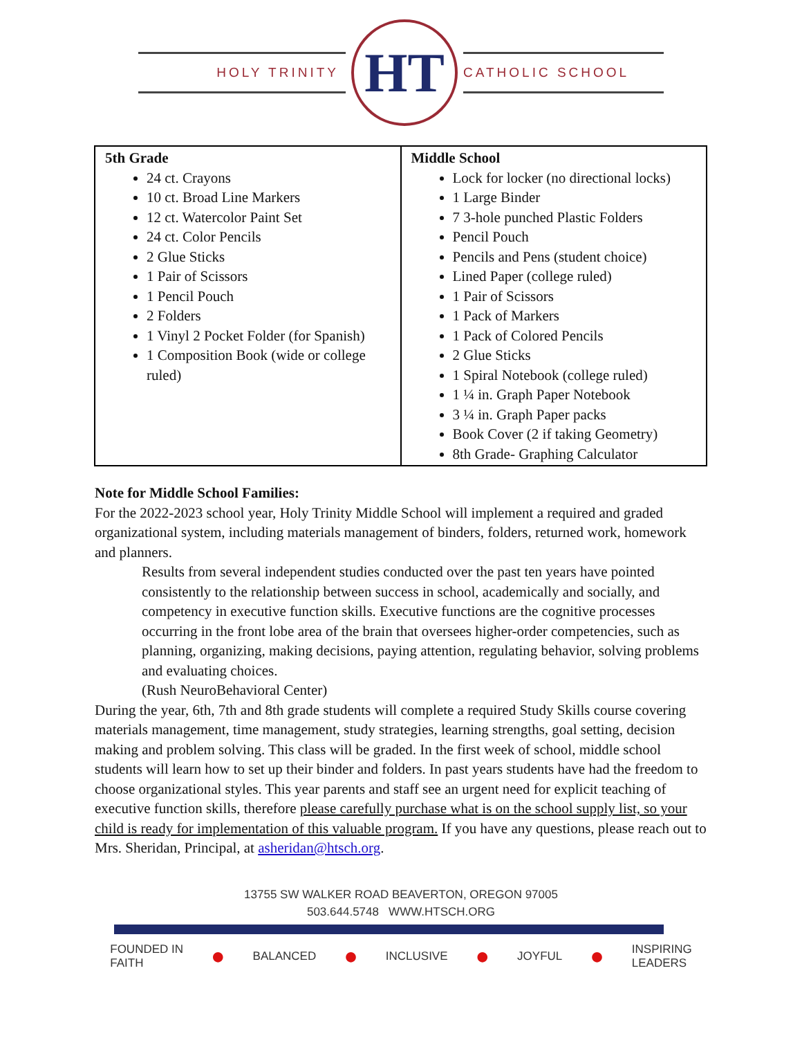HOLY TRINITY
HT
CATHOLIC SCHOOL
| 5th Grade 24 ct. Crayons 10 ct. Broad Line Markers 12 ct. Watercolor Paint Set 24 ct. Color Pencils 2 Glue Sticks 1 Pair of Scissors 1 Pencil Pouch 2 Folders 1 Vinyl 2 Pocket Folder (for Spanish) 1 Composition Book (wide or college ruled) | Middle School Lock for locker (no directional locks) 1 Large Binder 7 3-hole punched Plastic Folders Pencil Pouch Pencils and Pens (student choice) Lined Paper (college ruled) 1 Pair of Scissors 1 Pack of Markers 1 Pack of Colored Pencils 2 Glue Sticks 1 Spiral Notebook (college ruled) 1 ¼ in. Graph Paper Notebook 3 ¼ in. Graph Paper packs Book Cover (2 if taking Geometry) 8th Grade- Graphing Calculator |
Note for Middle School Families:
For the 2022-2023 school year, Holy Trinity Middle School will implement a required and graded organizational system, including materials management of binders, folders, returned work, homework and planners.
Results from several independent studies conducted over the past ten years have pointed consistently to the relationship between success in school, academically and socially, and competency in executive function skills. Executive functions are the cognitive processes occurring in the front lobe area of the brain that oversees higher-order competencies, such as planning, organizing, making decisions, paying attention, regulating behavior, solving problems and evaluating choices.
(Rush NeuroBehavioral Center)
During the year, 6th, 7th and 8th grade students will complete a required Study Skills course covering materials management, time management, study strategies, learning strengths, goal setting, decision making and problem solving. This class will be graded. In the first week of school, middle school students will learn how to set up their binder and folders. In past years students have had the freedom to choose organizational styles. This year parents and staff see an urgent need for explicit teaching of executive function skills, therefore please carefully purchase what is on the school supply list, so your child is ready for implementation of this valuable program. If you have any questions, please reach out to Mrs. Sheridan, Principal, at asheridan@htsch.org.
13755 SW WALKER ROAD BEAVERTON, OREGON 97005
503.644.5748 WWW.HTSCH.ORG
FOUNDED IN
FAITH ● BALANCED ● INCLUSIVE ● JOYFUL ● INSPIRING
LEADERS